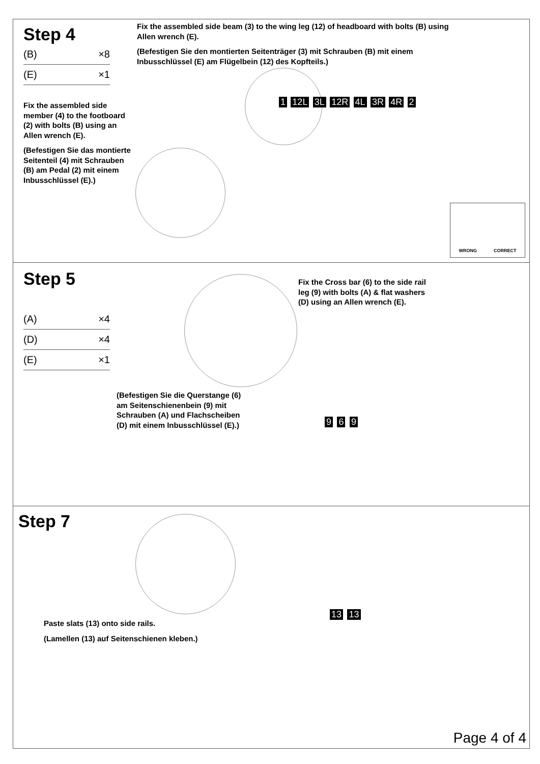Step 4
(B) ×8
(E) ×1
Fix the assembled side member (4) to the footboard (2) with bolts (B) using an Allen wrench (E).
(Befestigen Sie das montierte Seitenteil (4) mit Schrauben (B) am Pedal (2) mit einem Inbusschlüssel (E).)
Fix the assembled side beam (3) to the wing leg (12) of headboard with bolts (B) using Allen wrench (E).
(Befestigen Sie den montierten Seitenträger (3) mit Schrauben (B) mit einem Inbusschlüssel (E) am Flügelbein (12) des Kopfteils.)
1 12L 3L 12R 4L 3R 4R 2
WRONG CORRECT
Step 5
(A) ×4
(D) ×4
(E) ×1
Fix the Cross bar (6) to the side rail leg (9) with bolts (A) & flat washers (D) using an Allen wrench (E).
(Befestigen Sie die Querstange (6) am Seitenschienenbein (9) mit Schrauben (A) und Flachscheiben (D) mit einem Inbusschlüssel (E).)
9 6 9
Step 7
Paste slats (13) onto side rails.
(Lamellen (13) auf Seitenschienen kleben.)
13 13
Page 4 of 4